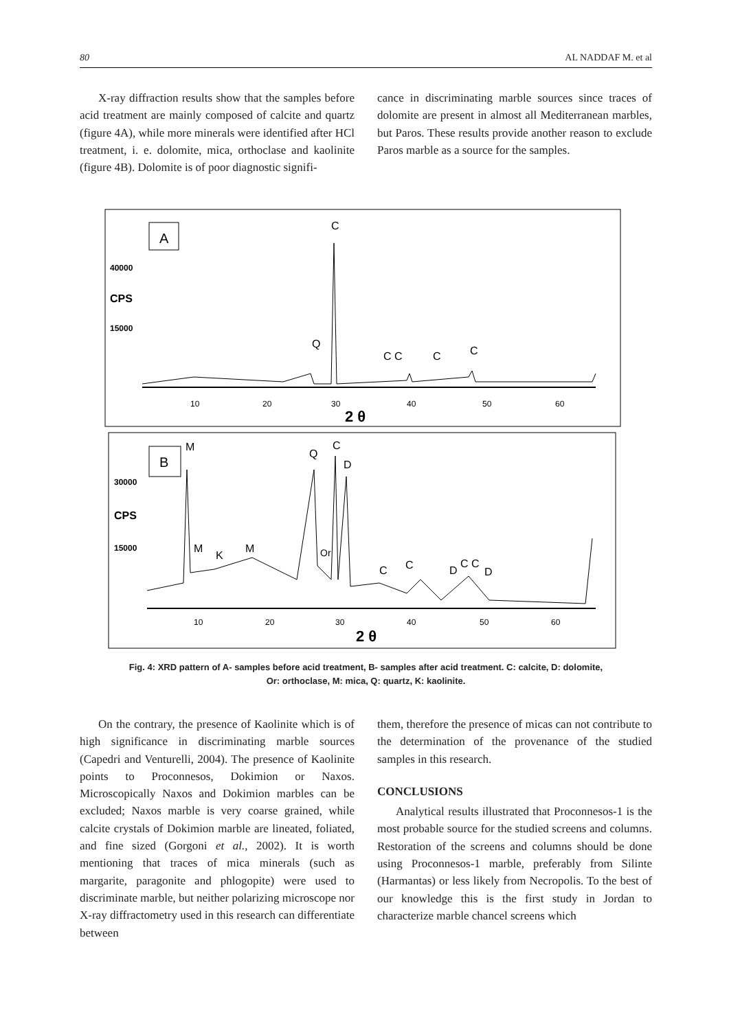80 AL NADDAF M. et al
X-ray diffraction results show that the samples before acid treatment are mainly composed of calcite and quartz (figure 4A), while more minerals were identified after HCl treatment, i. e. dolomite, mica, orthoclase and kaolinite (figure 4B). Dolomite is of poor diagnostic signifi-
cance in discriminating marble sources since traces of dolomite are present in almost all Mediterranean marbles, but Paros. These results provide another reason to exclude Paros marble as a source for the samples.
A
40000
CPS
15000
C
Q
C C
C
C
10
20
30
40
50
60
2 θ
B
30000
CPS
15000
M
Q
C
D
M
K
M
Or
C
C
D
C C
D
10
20
30
40
50
60
2 θ
Fig. 4: XRD pattern of A- samples before acid treatment, B- samples after acid treatment. C: calcite, D: dolomite,
Or: orthoclase, M: mica, Q: quartz, K: kaolinite.
On the contrary, the presence of Kaolinite which is of high significance in discriminating marble sources (Capedri and Venturelli, 2004). The presence of Kaolinite points to Proconnesos, Dokimion or Naxos. Microscopically Naxos and Dokimion marbles can be excluded; Naxos marble is very coarse grained, while calcite crystals of Dokimion marble are lineated, foliated, and fine sized (Gorgoni et al., 2002). It is worth mentioning that traces of mica minerals (such as margarite, paragonite and phlogopite) were used to discriminate marble, but neither polarizing microscope nor X-ray diffractometry used in this research can differentiate between
them, therefore the presence of micas can not contribute to the determination of the provenance of the studied samples in this research.
CONCLUSIONS
Analytical results illustrated that Proconnesos-1 is the most probable source for the studied screens and columns. Restoration of the screens and columns should be done using Proconnesos-1 marble, preferably from Silinte (Harmantas) or less likely from Necropolis. To the best of our knowledge this is the first study in Jordan to characterize marble chancel screens which